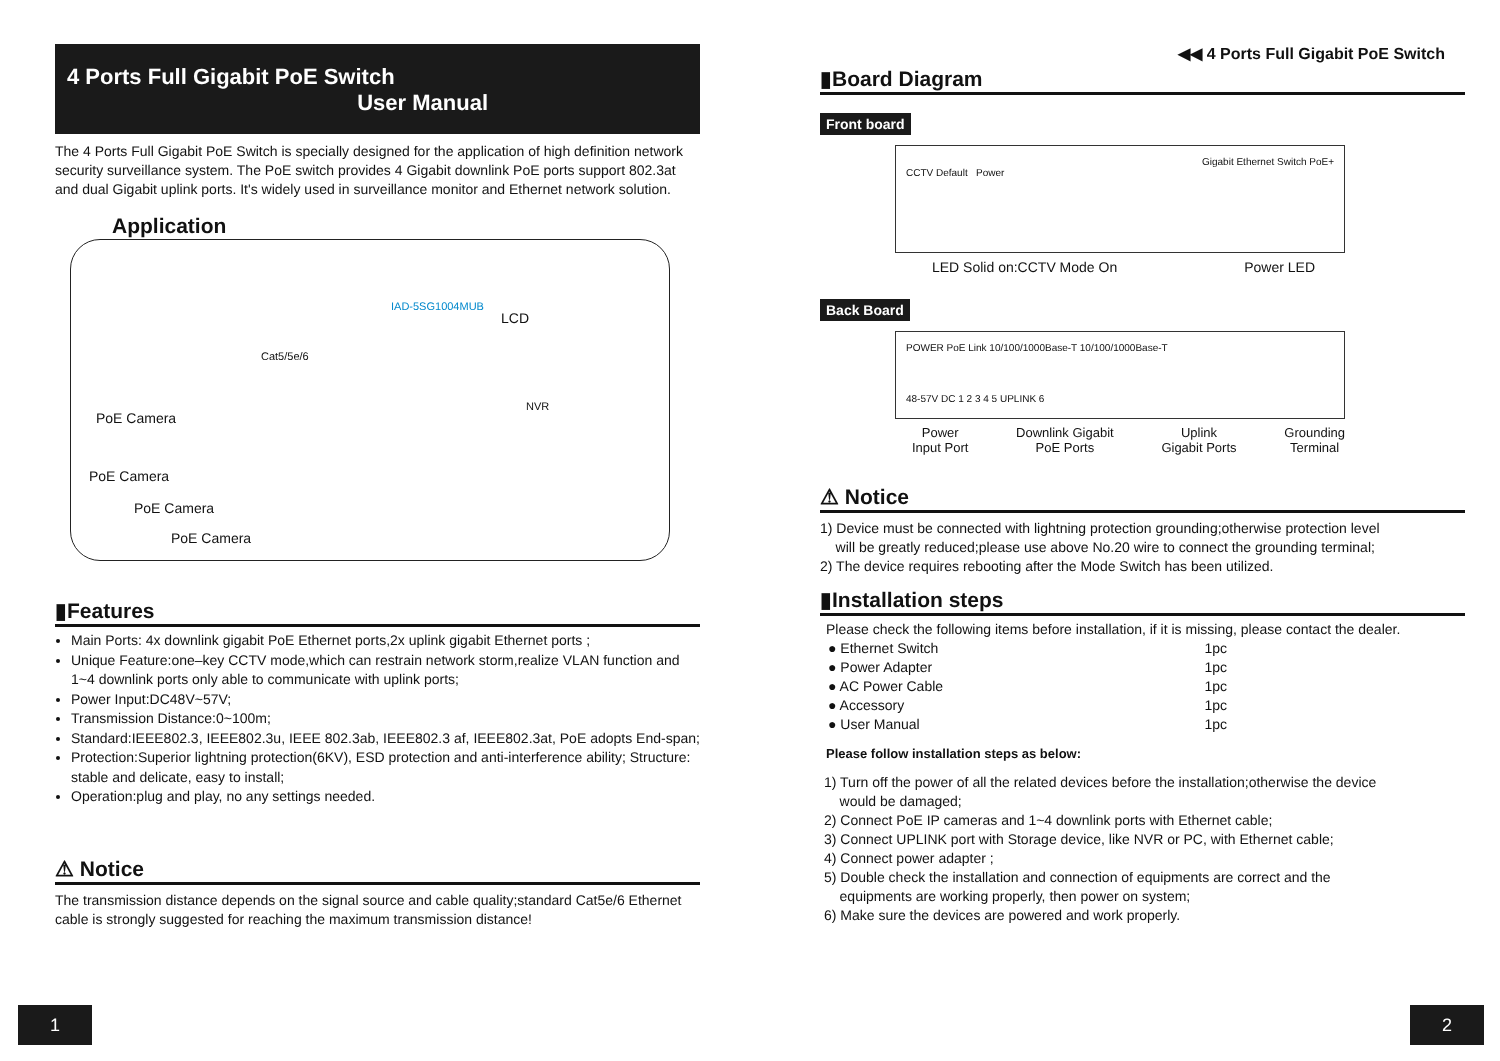4 Ports Full Gigabit PoE Switch
User Manual
The 4 Ports Full Gigabit PoE Switch is specially designed for the application of high definition network security surveillance system. The PoE switch provides 4 Gigabit downlink PoE ports support 802.3at and dual Gigabit uplink ports. It's widely used in surveillance monitor and Ethernet network solution.
Application
PoE Camera
PoE Camera
PoE Camera
PoE Camera
Cat5/5e/6
IAD-5SG1004MUB
LCD
NVR
▮Features
Main Ports: 4x downlink gigabit PoE Ethernet ports,2x uplink gigabit Ethernet ports ;
Unique Feature:one–key CCTV mode,which can restrain network storm,realize VLAN function and 1~4 downlink ports only able to communicate with uplink ports;
Power Input:DC48V~57V;
Transmission Distance:0~100m;
Standard:IEEE802.3, IEEE802.3u, IEEE 802.3ab, IEEE802.3 af, IEEE802.3at, PoE adopts End-span;
Protection:Superior lightning protection(6KV), ESD protection and anti-interference ability; Structure: stable and delicate, easy to install;
Operation:plug and play, no any settings needed.
⚠ Notice
The transmission distance depends on the signal source and cable quality;standard Cat5e/6 Ethernet cable is strongly suggested for reaching the maximum transmission distance!
◀◀ 4 Ports Full Gigabit PoE Switch
▮Board Diagram
Front board
Gigabit Ethernet Switch PoE+
CCTV Default Power
LED Solid on:CCTV Mode On Power LED
Back Board
POWER PoE Link 10/100/1000Base-T 10/100/1000Base-T
48-57V DC 1 2 3 4 5 UPLINK 6
Power
Input Port Downlink Gigabit
PoE Ports Uplink
Gigabit Ports Grounding
Terminal
⚠ Notice
1) Device must be connected with lightning protection grounding;otherwise protection level
will be greatly reduced;please use above No.20 wire to connect the grounding terminal;
2) The device requires rebooting after the Mode Switch has been utilized.
▮Installation steps
Please check the following items before installation, if it is missing, please contact the dealer.
| ● Ethernet Switch | 1pc |
| ● Power Adapter | 1pc |
| ● AC Power Cable | 1pc |
| ● Accessory | 1pc |
| ● User Manual | 1pc |
Please follow installation steps as below:
1) Turn off the power of all the related devices before the installation;otherwise the device
would be damaged;
2) Connect PoE IP cameras and 1~4 downlink ports with Ethernet cable;
3) Connect UPLINK port with Storage device, like NVR or PC, with Ethernet cable;
4) Connect power adapter ;
5) Double check the installation and connection of equipments are correct and the
equipments are working properly, then power on system;
6) Make sure the devices are powered and work properly.
1 2